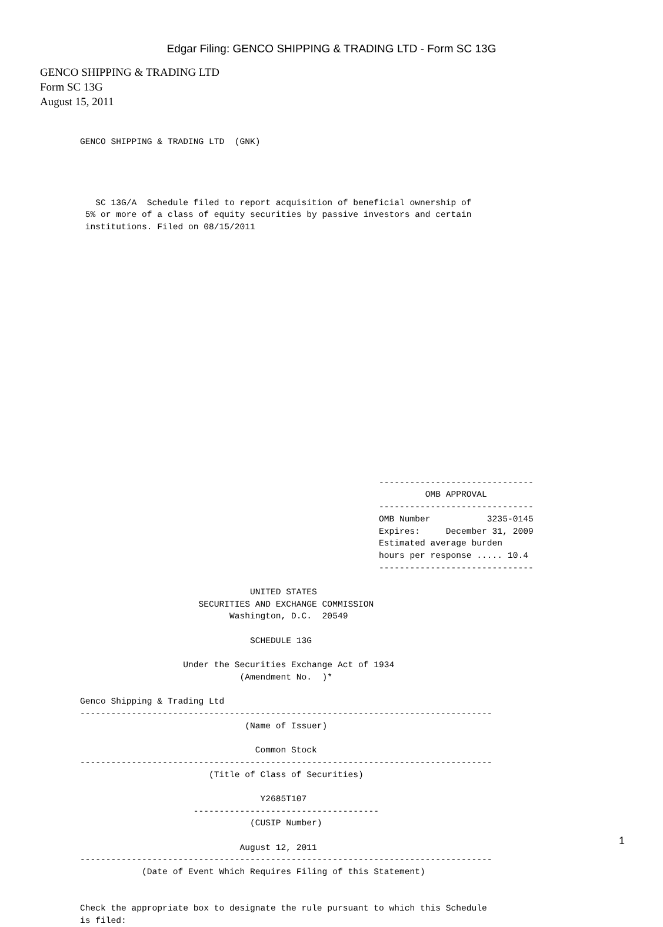Edgar Filing: GENCO SHIPPING & TRADING LTD - Form SC 13G
GENCO SHIPPING & TRADING LTD
Form SC 13G
August 15, 2011
GENCO SHIPPING & TRADING LTD  (GNK)




   SC 13G/A  Schedule filed to report acquisition of beneficial ownership of
 5% or more of a class of equity securities by passive investors and certain
 institutions. Filed on 08/15/2011




















                                                          ------------------------------
                                                                   OMB APPROVAL
                                                          ------------------------------
                                                          OMB Number           3235-0145
                                                          Expires:     December 31, 2009
                                                          Estimated average burden
                                                          hours per response ..... 10.4
                                                          ------------------------------

                                 UNITED STATES
                       SECURITIES AND EXCHANGE COMMISSION
                             Washington, D.C.  20549

                                 SCHEDULE 13G

                    Under the Securities Exchange Act of 1934
                               (Amendment No.  )*

Genco Shipping & Trading Ltd
--------------------------------------------------------------------------------
                                (Name of Issuer)

                                  Common Stock
--------------------------------------------------------------------------------
                         (Title of Class of Securities)

                                   Y2685T107
                      ------------------------------------
                                 (CUSIP Number)

                               August 12, 2011
--------------------------------------------------------------------------------
            (Date of Event Which Requires Filing of this Statement)


Check the appropriate box to designate the rule pursuant to which this Schedule
is filed:
1